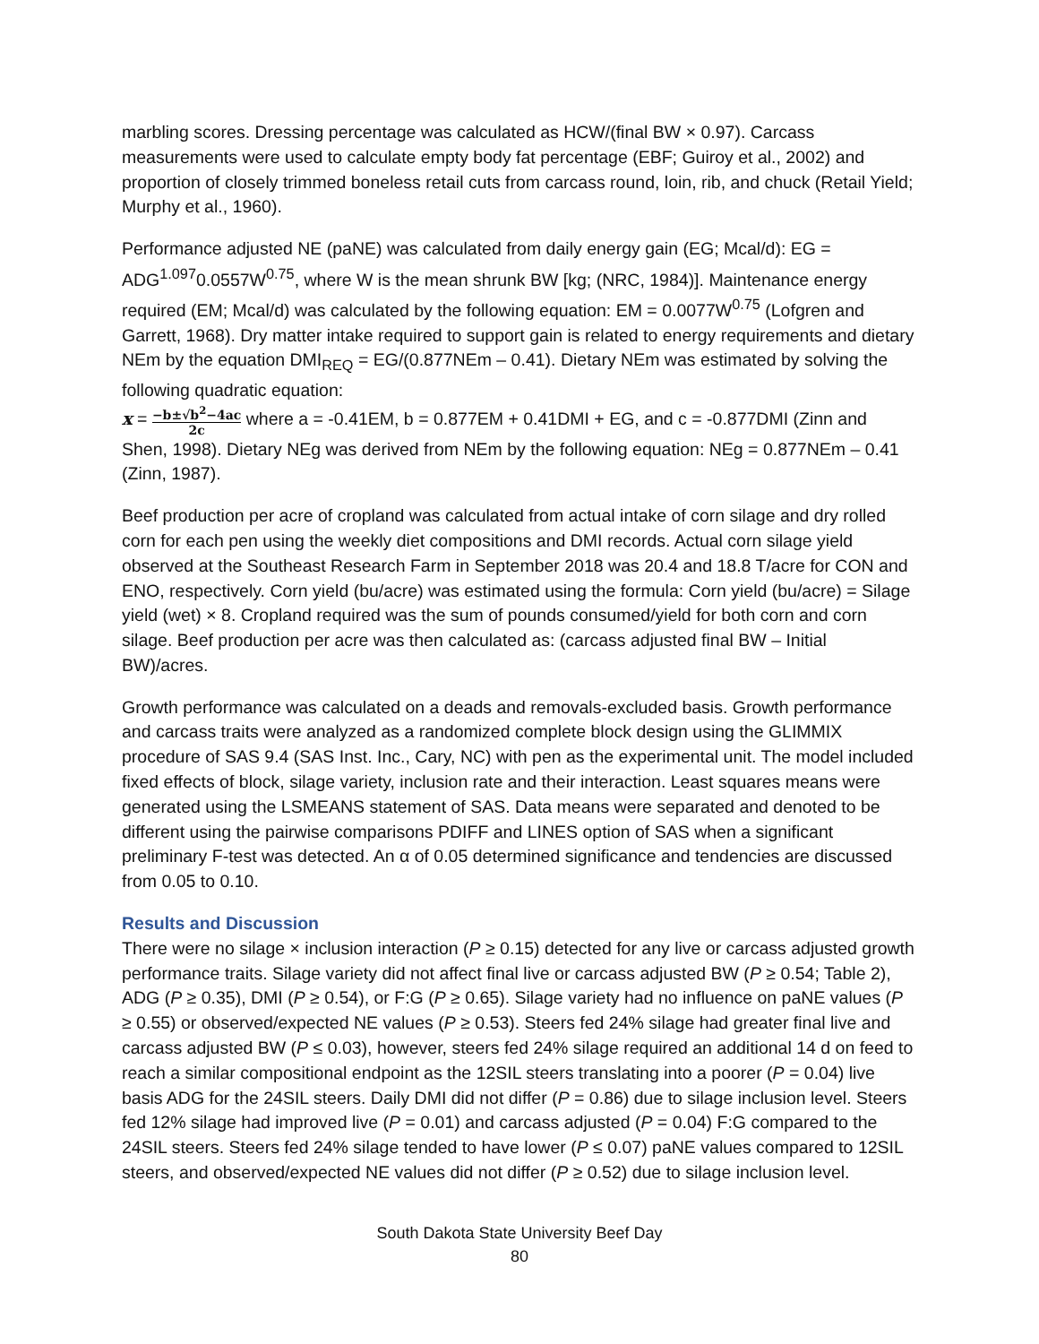marbling scores. Dressing percentage was calculated as HCW/(final BW × 0.97). Carcass measurements were used to calculate empty body fat percentage (EBF; Guiroy et al., 2002) and proportion of closely trimmed boneless retail cuts from carcass round, loin, rib, and chuck (Retail Yield; Murphy et al., 1960).
Performance adjusted NE (paNE) was calculated from daily energy gain (EG; Mcal/d): EG = ADG<sup>1.097</sup>0.0557W<sup>0.75</sup>, where W is the mean shrunk BW [kg; (NRC, 1984)]. Maintenance energy required (EM; Mcal/d) was calculated by the following equation: EM = 0.0077W<sup>0.75</sup> (Lofgren and Garrett, 1968). Dry matter intake required to support gain is related to energy requirements and dietary NEm by the equation DMI<sub>REQ</sub> = EG/(0.877NEm – 0.41). Dietary NEm was estimated by solving the following quadratic equation:
x = −b±√b<sup>2</sup>−4ac 2c where a = -0.41EM, b = 0.877EM + 0.41DMI + EG, and c = -0.877DMI (Zinn and Shen, 1998). Dietary NEg was derived from NEm by the following equation: NEg = 0.877NEm – 0.41 (Zinn, 1987).
Beef production per acre of cropland was calculated from actual intake of corn silage and dry rolled corn for each pen using the weekly diet compositions and DMI records. Actual corn silage yield observed at the Southeast Research Farm in September 2018 was 20.4 and 18.8 T/acre for CON and ENO, respectively. Corn yield (bu/acre) was estimated using the formula: Corn yield (bu/acre) = Silage yield (wet) × 8. Cropland required was the sum of pounds consumed/yield for both corn and corn silage. Beef production per acre was then calculated as: (carcass adjusted final BW – Initial BW)/acres.
Growth performance was calculated on a deads and removals-excluded basis. Growth performance and carcass traits were analyzed as a randomized complete block design using the GLIMMIX procedure of SAS 9.4 (SAS Inst. Inc., Cary, NC) with pen as the experimental unit. The model included fixed effects of block, silage variety, inclusion rate and their interaction. Least squares means were generated using the LSMEANS statement of SAS. Data means were separated and denoted to be different using the pairwise comparisons PDIFF and LINES option of SAS when a significant preliminary F-test was detected. An α of 0.05 determined significance and tendencies are discussed from 0.05 to 0.10.
Results and Discussion
There were no silage × inclusion interaction (P ≥ 0.15) detected for any live or carcass adjusted growth performance traits. Silage variety did not affect final live or carcass adjusted BW (P ≥ 0.54; Table 2), ADG (P ≥ 0.35), DMI (P ≥ 0.54), or F:G (P ≥ 0.65). Silage variety had no influence on paNE values (P ≥ 0.55) or observed/expected NE values (P ≥ 0.53). Steers fed 24% silage had greater final live and carcass adjusted BW (P ≤ 0.03), however, steers fed 24% silage required an additional 14 d on feed to reach a similar compositional endpoint as the 12SIL steers translating into a poorer (P = 0.04) live basis ADG for the 24SIL steers. Daily DMI did not differ (P = 0.86) due to silage inclusion level. Steers fed 12% silage had improved live (P = 0.01) and carcass adjusted (P = 0.04) F:G compared to the 24SIL steers. Steers fed 24% silage tended to have lower (P ≤ 0.07) paNE values compared to 12SIL steers, and observed/expected NE values did not differ (P ≥ 0.52) due to silage inclusion level.
South Dakota State University Beef Day
80